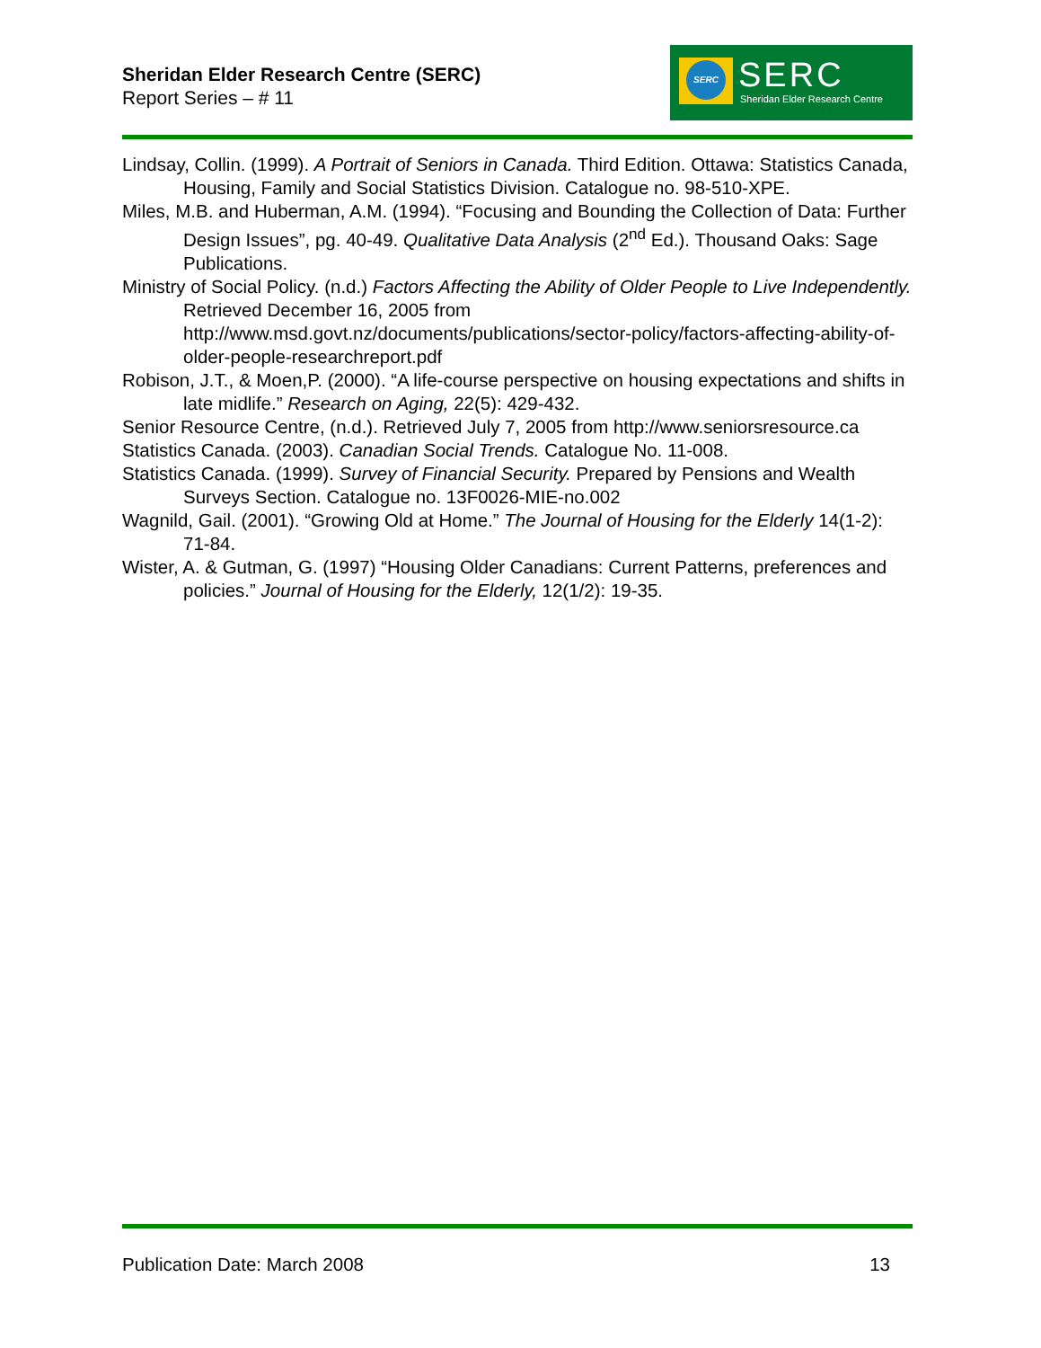Sheridan Elder Research Centre (SERC)
Report Series – # 11
SERC SERC
Sheridan Elder Research Centre
Lindsay, Collin. (1999). A Portrait of Seniors in Canada. Third Edition. Ottawa: Statistics Canada, Housing, Family and Social Statistics Division. Catalogue no. 98-510-XPE.
Miles, M.B. and Huberman, A.M. (1994). “Focusing and Bounding the Collection of Data: Further Design Issues”, pg. 40-49. Qualitative Data Analysis (2<sup>nd</sup> Ed.). Thousand Oaks: Sage Publications.
Ministry of Social Policy. (n.d.) Factors Affecting the Ability of Older People to Live Independently. Retrieved December 16, 2005 from http://www.msd.govt.nz/documents/publications/sector-policy/factors-affecting-ability-of-older-people-researchreport.pdf
Robison, J.T., & Moen,P. (2000). “A life-course perspective on housing expectations and shifts in late midlife.” Research on Aging, 22(5): 429-432.
Senior Resource Centre, (n.d.). Retrieved July 7, 2005 from http://www.seniorsresource.ca
Statistics Canada. (2003). Canadian Social Trends. Catalogue No. 11-008.
Statistics Canada. (1999). Survey of Financial Security. Prepared by Pensions and Wealth Surveys Section. Catalogue no. 13F0026-MIE-no.002
Wagnild, Gail. (2001). “Growing Old at Home.” The Journal of Housing for the Elderly 14(1-2): 71-84.
Wister, A. & Gutman, G. (1997) “Housing Older Canadians: Current Patterns, preferences and policies.” Journal of Housing for the Elderly, 12(1/2): 19-35.
Publication Date: March 2008 13